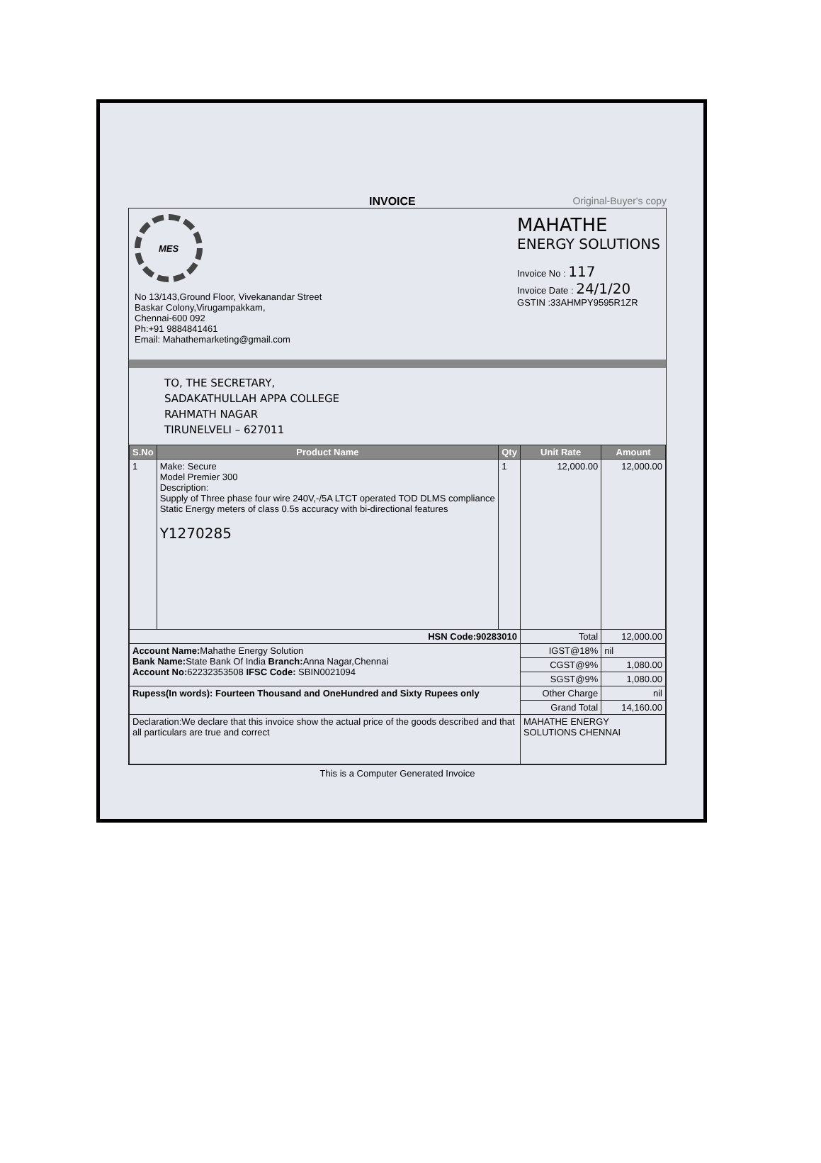INVOICE Original-Buyer's copy
MES
No 13/143,Ground Floor, Vivekanandar Street
Baskar Colony,Virugampakkam,
Chennai-600 092
Ph:+91 9884841461
Email: Mahathemarketing@gmail.com
MAHATHE
ENERGY SOLUTIONS
Invoice No : 117
Invoice Date : 24/1/20
GSTIN :33AHMPY9595R1ZR
TO, THE SECRETARY,
SADAKATHULLAH APPA COLLEGE
RAHMATH NAGAR
TIRUNELVELI – 627011
| S.No | Product Name | Qty | Unit Rate | Amount |
| --- | --- | --- | --- | --- |
| 1 | Make: Secure Model Premier 300 Description: Supply of Three phase four wire 240V,-/5A LTCT operated TOD DLMS compliance Static Energy meters of class 0.5s accuracy with bi-directional features Y1270285 | 1 | 12,000.00 | 12,000.00 |
| HSN Code:90283010 | | | Total | 12,000.00 |
| Account Name: Mahathe Energy Solution Bank Name: State Bank Of India Branch: Anna Nagar,Chennai Account No: 62232353508 IFSC Code: SBIN0021094 | | | IGST@18% | nil |
| | | | CGST@9% | 1,080.00 |
| | | | SGST@9% | 1,080.00 |
| Rupess(In words): Fourteen Thousand and OneHundred and Sixty Rupees only | | | Other Charge | nil |
| | | | Grand Total | 14,160.00 |
| Declaration:We declare that this invoice show the actual price of the goods described and that all particulars are true and correct | | | MAHATHE ENERGY SOLUTIONS CHENNAI | |
This is a Computer Generated Invoice